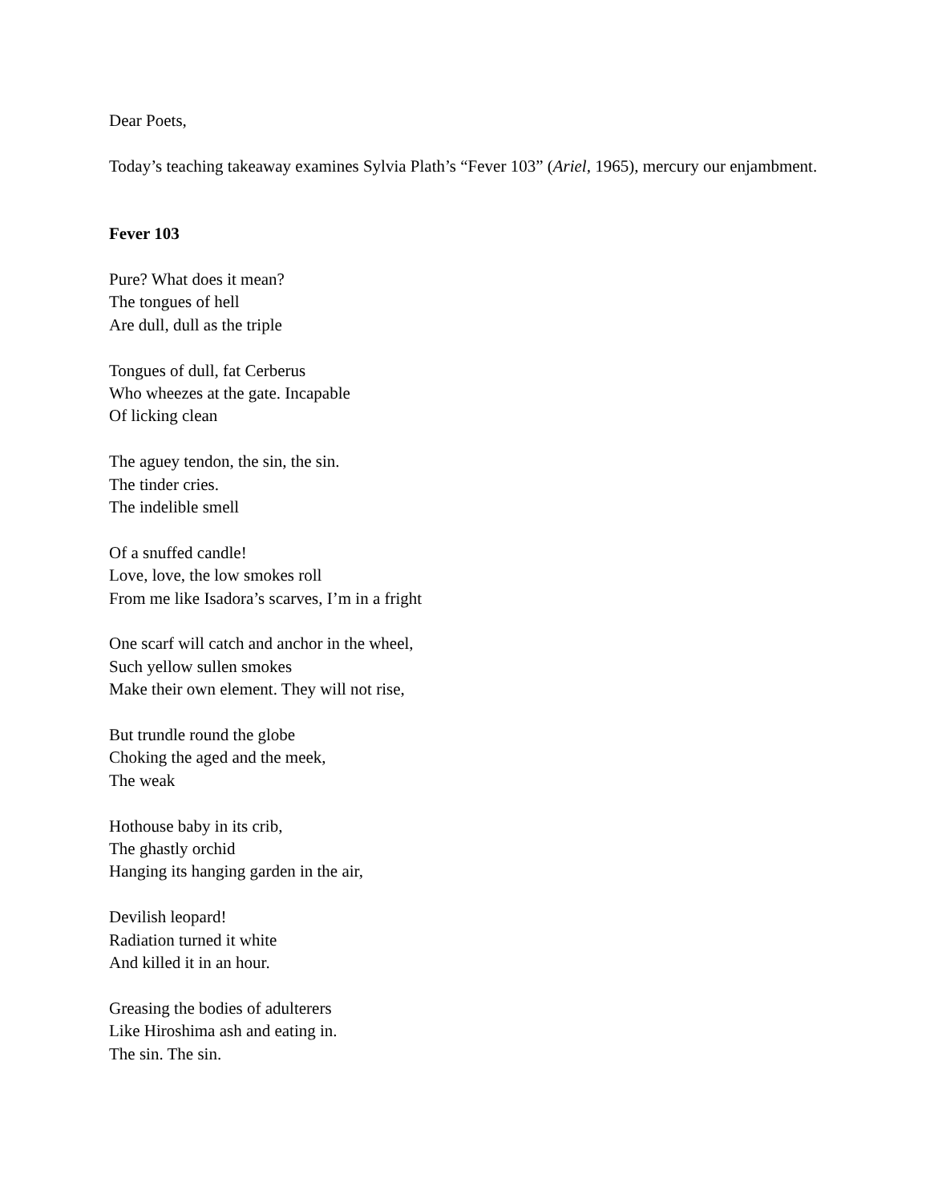Dear Poets,
Today’s teaching takeaway examines Sylvia Plath’s “Fever 103” (Ariel, 1965), mercury our enjambment.
Fever 103
Pure? What does it mean?
The tongues of hell
Are dull, dull as the triple
Tongues of dull, fat Cerberus
Who wheezes at the gate. Incapable
Of licking clean
The aguey tendon, the sin, the sin.
The tinder cries.
The indelible smell
Of a snuffed candle!
Love, love, the low smokes roll
From me like Isadora’s scarves, I’m in a fright
One scarf will catch and anchor in the wheel,
Such yellow sullen smokes
Make their own element. They will not rise,
But trundle round the globe
Choking the aged and the meek,
The weak
Hothouse baby in its crib,
The ghastly orchid
Hanging its hanging garden in the air,
Devilish leopard!
Radiation turned it white
And killed it in an hour.
Greasing the bodies of adulterers
Like Hiroshima ash and eating in.
The sin. The sin.